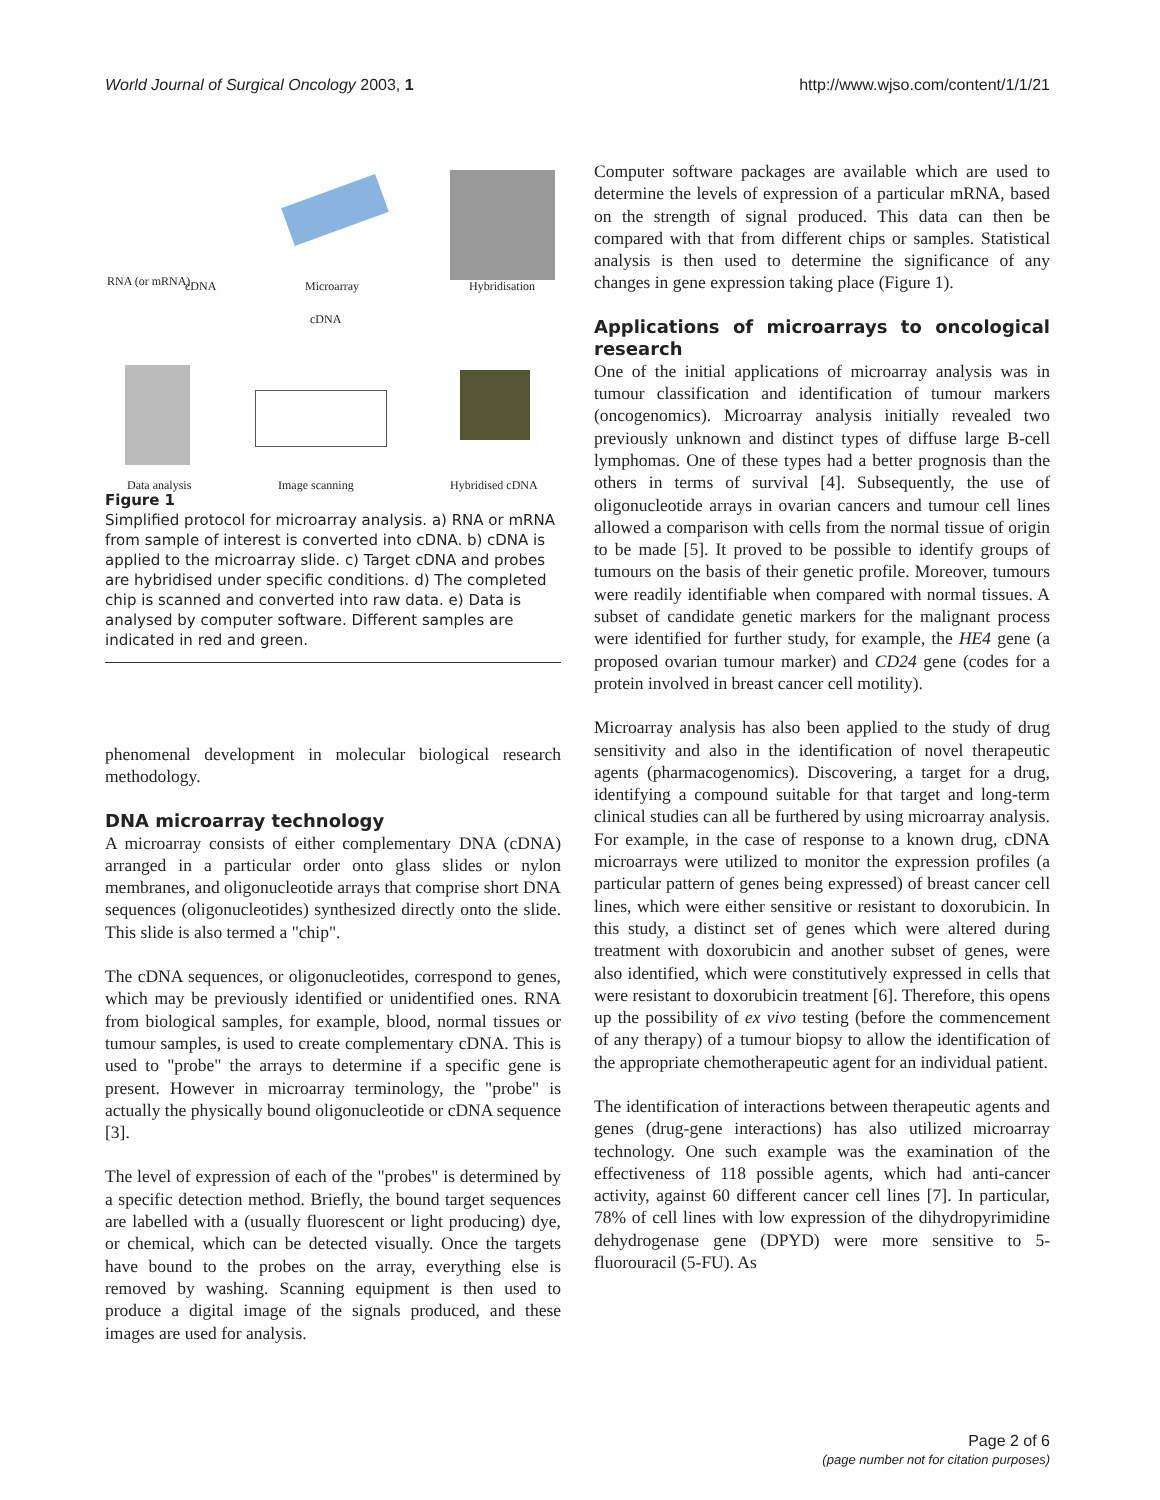World Journal of Surgical Oncology 2003, 1 http://www.wjso.com/content/1/1/21
RNA (or mRNA) cDNA Microarray Hybridisation
cDNA
Data analysis Image scanning Hybridised cDNA
Figure 1
Simplified protocol for microarray analysis. a) RNA or mRNA from sample of interest is converted into cDNA. b) cDNA is applied to the microarray slide. c) Target cDNA and probes are hybridised under specific conditions. d) The completed chip is scanned and converted into raw data. e) Data is analysed by computer software. Different samples are indicated in red and green.
phenomenal development in molecular biological research methodology.
DNA microarray technology
A microarray consists of either complementary DNA (cDNA) arranged in a particular order onto glass slides or nylon membranes, and oligonucleotide arrays that comprise short DNA sequences (oligonucleotides) synthesized directly onto the slide. This slide is also termed a "chip".
The cDNA sequences, or oligonucleotides, correspond to genes, which may be previously identified or unidentified ones. RNA from biological samples, for example, blood, normal tissues or tumour samples, is used to create complementary cDNA. This is used to "probe" the arrays to determine if a specific gene is present. However in microarray terminology, the "probe" is actually the physically bound oligonucleotide or cDNA sequence [3].
The level of expression of each of the "probes" is determined by a specific detection method. Briefly, the bound target sequences are labelled with a (usually fluorescent or light producing) dye, or chemical, which can be detected visually. Once the targets have bound to the probes on the array, everything else is removed by washing. Scanning equipment is then used to produce a digital image of the signals produced, and these images are used for analysis.
Computer software packages are available which are used to determine the levels of expression of a particular mRNA, based on the strength of signal produced. This data can then be compared with that from different chips or samples. Statistical analysis is then used to determine the significance of any changes in gene expression taking place (Figure 1).
Applications of microarrays to oncological research
One of the initial applications of microarray analysis was in tumour classification and identification of tumour markers (oncogenomics). Microarray analysis initially revealed two previously unknown and distinct types of diffuse large B-cell lymphomas. One of these types had a better prognosis than the others in terms of survival [4]. Subsequently, the use of oligonucleotide arrays in ovarian cancers and tumour cell lines allowed a comparison with cells from the normal tissue of origin to be made [5]. It proved to be possible to identify groups of tumours on the basis of their genetic profile. Moreover, tumours were readily identifiable when compared with normal tissues. A subset of candidate genetic markers for the malignant process were identified for further study, for example, the HE4 gene (a proposed ovarian tumour marker) and CD24 gene (codes for a protein involved in breast cancer cell motility).
Microarray analysis has also been applied to the study of drug sensitivity and also in the identification of novel therapeutic agents (pharmacogenomics). Discovering, a target for a drug, identifying a compound suitable for that target and long-term clinical studies can all be furthered by using microarray analysis. For example, in the case of response to a known drug, cDNA microarrays were utilized to monitor the expression profiles (a particular pattern of genes being expressed) of breast cancer cell lines, which were either sensitive or resistant to doxorubicin. In this study, a distinct set of genes which were altered during treatment with doxorubicin and another subset of genes, were also identified, which were constitutively expressed in cells that were resistant to doxorubicin treatment [6]. Therefore, this opens up the possibility of ex vivo testing (before the commencement of any therapy) of a tumour biopsy to allow the identification of the appropriate chemotherapeutic agent for an individual patient.
The identification of interactions between therapeutic agents and genes (drug-gene interactions) has also utilized microarray technology. One such example was the examination of the effectiveness of 118 possible agents, which had anti-cancer activity, against 60 different cancer cell lines [7]. In particular, 78% of cell lines with low expression of the dihydropyrimidine dehydrogenase gene (DPYD) were more sensitive to 5-fluorouracil (5-FU). As
Page 2 of 6
(page number not for citation purposes)